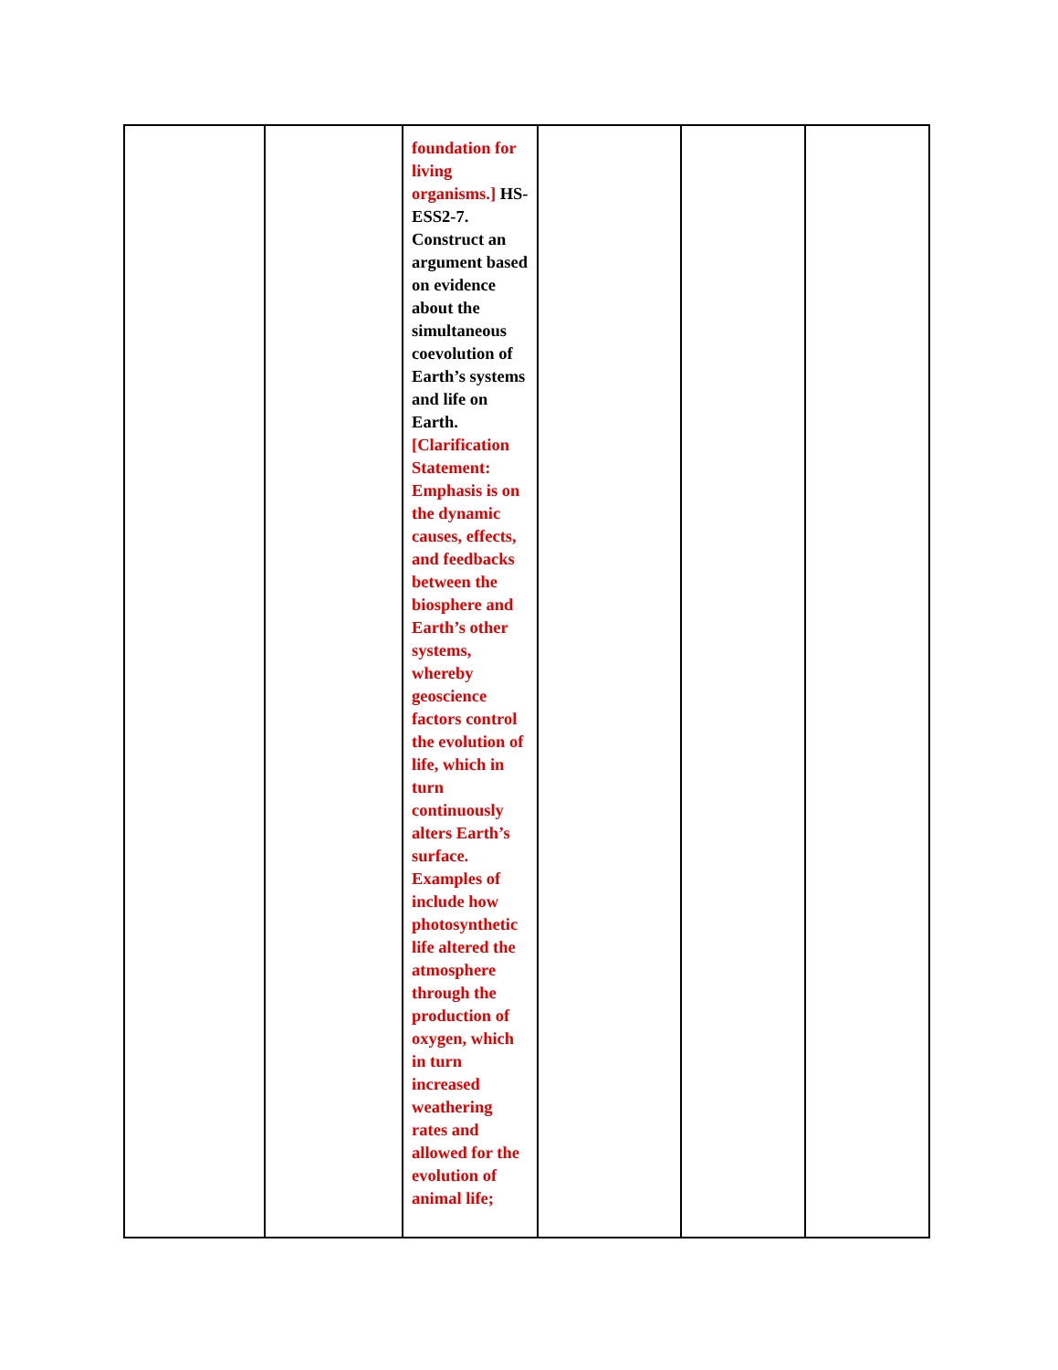| | | foundation for living organisms.] HS-ESS2-7. Construct an argument based on evidence about the simultaneous coevolution of Earth’s systems and life on Earth. [Clarification Statement: Emphasis is on the dynamic causes, effects, and feedbacks between the biosphere and Earth’s other systems, whereby geoscience factors control the evolution of life, which in turn continuously alters Earth’s surface. Examples of include how photosynthetic life altered the atmosphere through the production of oxygen, which in turn increased weathering rates and allowed for the evolution of animal life; | | | |